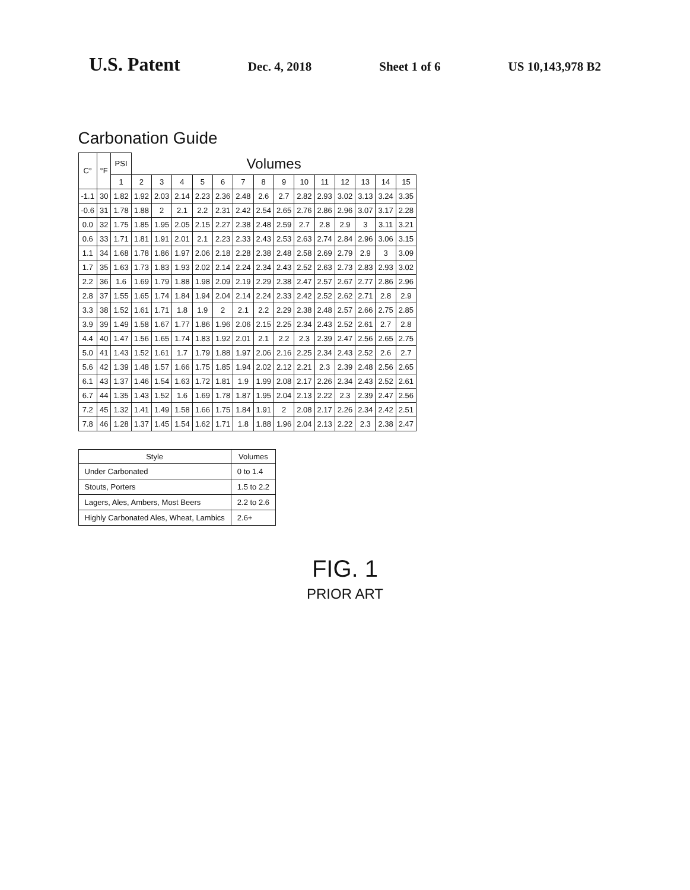U.S. Patent Dec. 4, 2018 Sheet 1 of 6 US 10,143,978 B2
Carbonation Guide
| C° | °F | PSI | Volumes | | | | | | | | | | | | | |
| --- | --- | --- | --- | --- | --- | --- | --- | --- | --- | --- | --- | --- | --- | --- | --- | --- |
| | | 1 | 2 | 3 | 4 | 5 | 6 | 7 | 8 | 9 | 10 | 11 | 12 | 13 | 14 | 15 |
| -1.1 | 30 | 1.82 | 1.92 | 2.03 | 2.14 | 2.23 | 2.36 | 2.48 | 2.6 | 2.7 | 2.82 | 2.93 | 3.02 | 3.13 | 3.24 | 3.35 |
| -0.6 | 31 | 1.78 | 1.88 | 2 | 2.1 | 2.2 | 2.31 | 2.42 | 2.54 | 2.65 | 2.76 | 2.86 | 2.96 | 3.07 | 3.17 | 2.28 |
| 0.0 | 32 | 1.75 | 1.85 | 1.95 | 2.05 | 2.15 | 2.27 | 2.38 | 2.48 | 2.59 | 2.7 | 2.8 | 2.9 | 3 | 3.11 | 3.21 |
| 0.6 | 33 | 1.71 | 1.81 | 1.91 | 2.01 | 2.1 | 2.23 | 2.33 | 2.43 | 2.53 | 2.63 | 2.74 | 2.84 | 2.96 | 3.06 | 3.15 |
| 1.1 | 34 | 1.68 | 1.78 | 1.86 | 1.97 | 2.06 | 2.18 | 2.28 | 2.38 | 2.48 | 2.58 | 2.69 | 2.79 | 2.9 | 3 | 3.09 |
| 1.7 | 35 | 1.63 | 1.73 | 1.83 | 1.93 | 2.02 | 2.14 | 2.24 | 2.34 | 2.43 | 2.52 | 2.63 | 2.73 | 2.83 | 2.93 | 3.02 |
| 2.2 | 36 | 1.6 | 1.69 | 1.79 | 1.88 | 1.98 | 2.09 | 2.19 | 2.29 | 2.38 | 2.47 | 2.57 | 2.67 | 2.77 | 2.86 | 2.96 |
| 2.8 | 37 | 1.55 | 1.65 | 1.74 | 1.84 | 1.94 | 2.04 | 2.14 | 2.24 | 2.33 | 2.42 | 2.52 | 2.62 | 2.71 | 2.8 | 2.9 |
| 3.3 | 38 | 1.52 | 1.61 | 1.71 | 1.8 | 1.9 | 2 | 2.1 | 2.2 | 2.29 | 2.38 | 2.48 | 2.57 | 2.66 | 2.75 | 2.85 |
| 3.9 | 39 | 1.49 | 1.58 | 1.67 | 1.77 | 1.86 | 1.96 | 2.06 | 2.15 | 2.25 | 2.34 | 2.43 | 2.52 | 2.61 | 2.7 | 2.8 |
| 4.4 | 40 | 1.47 | 1.56 | 1.65 | 1.74 | 1.83 | 1.92 | 2.01 | 2.1 | 2.2 | 2.3 | 2.39 | 2.47 | 2.56 | 2.65 | 2.75 |
| 5.0 | 41 | 1.43 | 1.52 | 1.61 | 1.7 | 1.79 | 1.88 | 1.97 | 2.06 | 2.16 | 2.25 | 2.34 | 2.43 | 2.52 | 2.6 | 2.7 |
| 5.6 | 42 | 1.39 | 1.48 | 1.57 | 1.66 | 1.75 | 1.85 | 1.94 | 2.02 | 2.12 | 2.21 | 2.3 | 2.39 | 2.48 | 2.56 | 2.65 |
| 6.1 | 43 | 1.37 | 1.46 | 1.54 | 1.63 | 1.72 | 1.81 | 1.9 | 1.99 | 2.08 | 2.17 | 2.26 | 2.34 | 2.43 | 2.52 | 2.61 |
| 6.7 | 44 | 1.35 | 1.43 | 1.52 | 1.6 | 1.69 | 1.78 | 1.87 | 1.95 | 2.04 | 2.13 | 2.22 | 2.3 | 2.39 | 2.47 | 2.56 |
| 7.2 | 45 | 1.32 | 1.41 | 1.49 | 1.58 | 1.66 | 1.75 | 1.84 | 1.91 | 2 | 2.08 | 2.17 | 2.26 | 2.34 | 2.42 | 2.51 |
| 7.8 | 46 | 1.28 | 1.37 | 1.45 | 1.54 | 1.62 | 1.71 | 1.8 | 1.88 | 1.96 | 2.04 | 2.13 | 2.22 | 2.3 | 2.38 | 2.47 |
| Style | Volumes |
| --- | --- |
| Under Carbonated | 0 to 1.4 |
| Stouts, Porters | 1.5 to 2.2 |
| Lagers, Ales, Ambers, Most Beers | 2.2 to 2.6 |
| Highly Carbonated Ales, Wheat, Lambics | 2.6+ |
FIG. 1
PRIOR ART